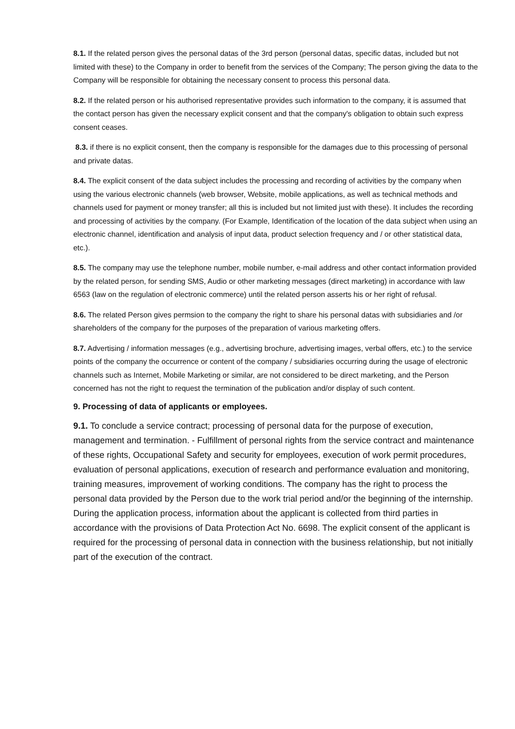8.1. If the related person gives the personal datas of the 3rd person (personal datas, specific datas, included but not limited with these) to the Company in order to benefit from the services of the Company; The person giving the data to the Company will be responsible for obtaining the necessary consent to process this personal data.
8.2. If the related person or his authorised representative provides such information to the company, it is assumed that the contact person has given the necessary explicit consent and that the company's obligation to obtain such express consent ceases.
8.3. if there is no explicit consent, then the company is responsible for the damages due to this processing of personal and private datas.
8.4. The explicit consent of the data subject includes the processing and recording of activities by the company when using the various electronic channels (web browser, Website, mobile applications, as well as technical methods and channels used for payment or money transfer; all this is included but not limited just with these). It includes the recording and processing of activities by the company. (For Example, Identification of the location of the data subject when using an electronic channel, identification and analysis of input data, product selection frequency and / or other statistical data, etc.).
8.5. The company may use the telephone number, mobile number, e-mail address and other contact information provided by the related person, for sending SMS, Audio or other marketing messages (direct marketing) in accordance with law 6563 (law on the regulation of electronic commerce) until the related person asserts his or her right of refusal.
8.6. The related Person gives permsion to the company the right to share his personal datas with subsidiaries and /or shareholders of the company for the purposes of the preparation of various marketing offers.
8.7. Advertising / information messages (e.g., advertising brochure, advertising images, verbal offers, etc.) to the service points of the company the occurrence or content of the company / subsidiaries occurring during the usage of electronic channels such as Internet, Mobile Marketing or similar, are not considered to be direct marketing, and the Person concerned has not the right to request the termination of the publication and/or display of such content.
9. Processing of data of applicants or employees.
9.1. To conclude a service contract; processing of personal data for the purpose of execution, management and termination. - Fulfillment of personal rights from the service contract and maintenance of these rights, Occupational Safety and security for employees, execution of work permit procedures, evaluation of personal applications, execution of research and performance evaluation and monitoring, training measures, improvement of working conditions. The company has the right to process the personal data provided by the Person due to the work trial period and/or the beginning of the internship. During the application process, information about the applicant is collected from third parties in accordance with the provisions of Data Protection Act No. 6698. The explicit consent of the applicant is required for the processing of personal data in connection with the business relationship, but not initially part of the execution of the contract.